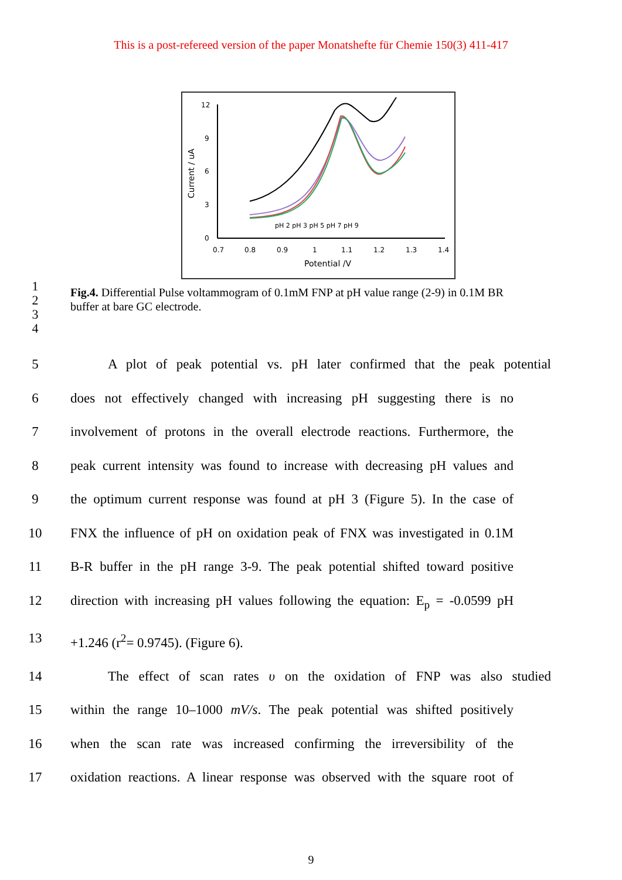This is a post-refereed version of the paper Monatshefte für Chemie 150(3) 411-417
Current / uA
12
9
6
3
0
0.7
0.8
0.9
1
1.1
1.2
1.3
1.4
Potential /V
pH 2 pH 3 pH 5 pH 7 pH 9
1
2
3
4
Fig.4. Differential Pulse voltammogram of 0.1mM FNP at pH value range (2-9) in 0.1M BR buffer at bare GC electrode.
5 A plot of peak potential vs. pH later confirmed that the peak potential
6 does not effectively changed with increasing pH suggesting there is no
7 involvement of protons in the overall electrode reactions. Furthermore, the
8 peak current intensity was found to increase with decreasing pH values and
9 the optimum current response was found at pH 3 (Figure 5). In the case of
10 FNX the influence of pH on oxidation peak of FNX was investigated in 0.1M
11 B-R buffer in the pH range 3-9. The peak potential shifted toward positive
12 direction with increasing pH values following the equation: E<sub>p</sub> = -0.0599 pH
13 +1.246 (r<sup>2</sup>= 0.9745). (Figure 6).
14 The effect of scan rates υ on the oxidation of FNP was also studied
15 within the range 10–1000 mV/s. The peak potential was shifted positively
16 when the scan rate was increased confirming the irreversibility of the
17 oxidation reactions. A linear response was observed with the square root of
9